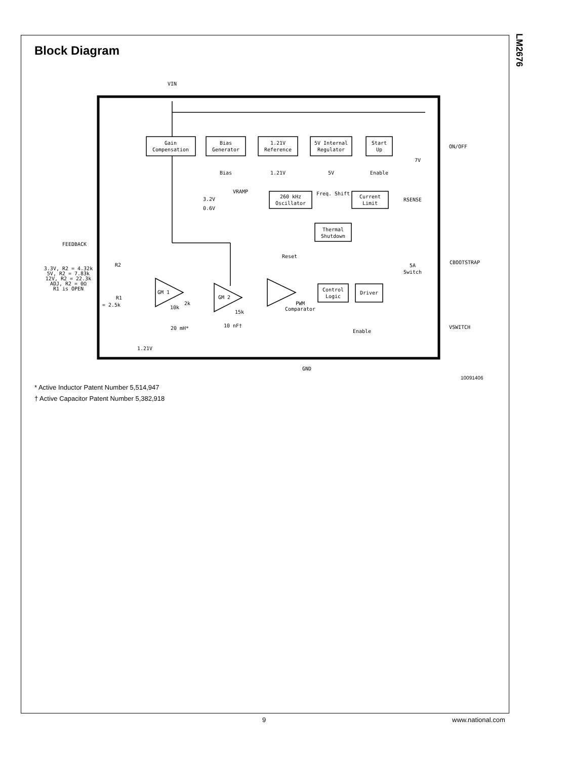LM2676
Block Diagram
VIN
Gain
Compensation
Bias
Generator
1.21V
Reference
5V Internal
Regulator
Start
Up
Bias
1.21V
5V
Enable
ON/OFF
7V
VRAMP
3.2V
0.6V
260 kHz
Oscillator
Freq. Shift
Current
Limit
RSENSE
Thermal
Shutdown
FEEDBACK
Reset
R2
CBOOTSTRAP
5A
Switch
3.3V, R2 = 4.32k
5V, R2 = 7.83k
12V, R2 = 22.3k
ADJ, R2 = 0Ω
R1 is OPEN
GM 1
GM 2
Control
Logic
Driver
R1
= 2.5k
2k
10k
PWM
Comparator
15k
VSWITCH
20 mH*
10 nF†
Enable
1.21V
GND
10091406
* Active Inductor Patent Number 5,514,947
† Active Capacitor Patent Number 5,382,918
9 www.national.com